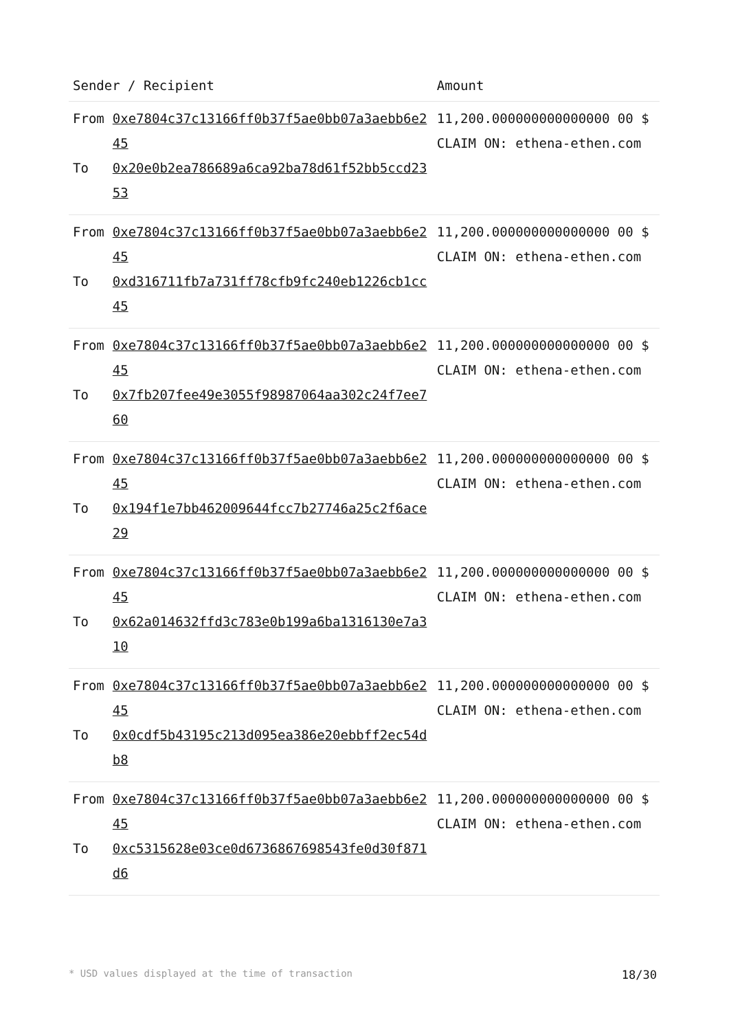| Sender / Recipient | | Amount |
| --- | --- | --- |
| From | 0xe7804c37c13166ff0b37f5ae0bb07a3aebb6e245 | 11,200.000000000000000 00 $ CLAIM ON: ethena-ethen.com |
| To | 0x20e0b2ea786689a6ca92ba78d61f52bb5ccd2353 | |
| From | 0xe7804c37c13166ff0b37f5ae0bb07a3aebb6e245 | 11,200.000000000000000 00 $ CLAIM ON: ethena-ethen.com |
| To | 0xd316711fb7a731ff78cfb9fc240eb1226cb1cc45 | |
| From | 0xe7804c37c13166ff0b37f5ae0bb07a3aebb6e245 | 11,200.000000000000000 00 $ CLAIM ON: ethena-ethen.com |
| To | 0x7fb207fee49e3055f98987064aa302c24f7ee760 | |
| From | 0xe7804c37c13166ff0b37f5ae0bb07a3aebb6e245 | 11,200.000000000000000 00 $ CLAIM ON: ethena-ethen.com |
| To | 0x194f1e7bb462009644fcc7b27746a25c2f6ace29 | |
| From | 0xe7804c37c13166ff0b37f5ae0bb07a3aebb6e245 | 11,200.000000000000000 00 $ CLAIM ON: ethena-ethen.com |
| To | 0x62a014632ffd3c783e0b199a6ba1316130e7a310 | |
| From | 0xe7804c37c13166ff0b37f5ae0bb07a3aebb6e245 | 11,200.000000000000000 00 $ CLAIM ON: ethena-ethen.com |
| To | 0x0cdf5b43195c213d095ea386e20ebbff2ec54db8 | |
| From | 0xe7804c37c13166ff0b37f5ae0bb07a3aebb6e245 | 11,200.000000000000000 00 $ CLAIM ON: ethena-ethen.com |
| To | 0xc5315628e03ce0d6736867698543fe0d30f871d6 | |
* USD values displayed at the time of transaction 18/30